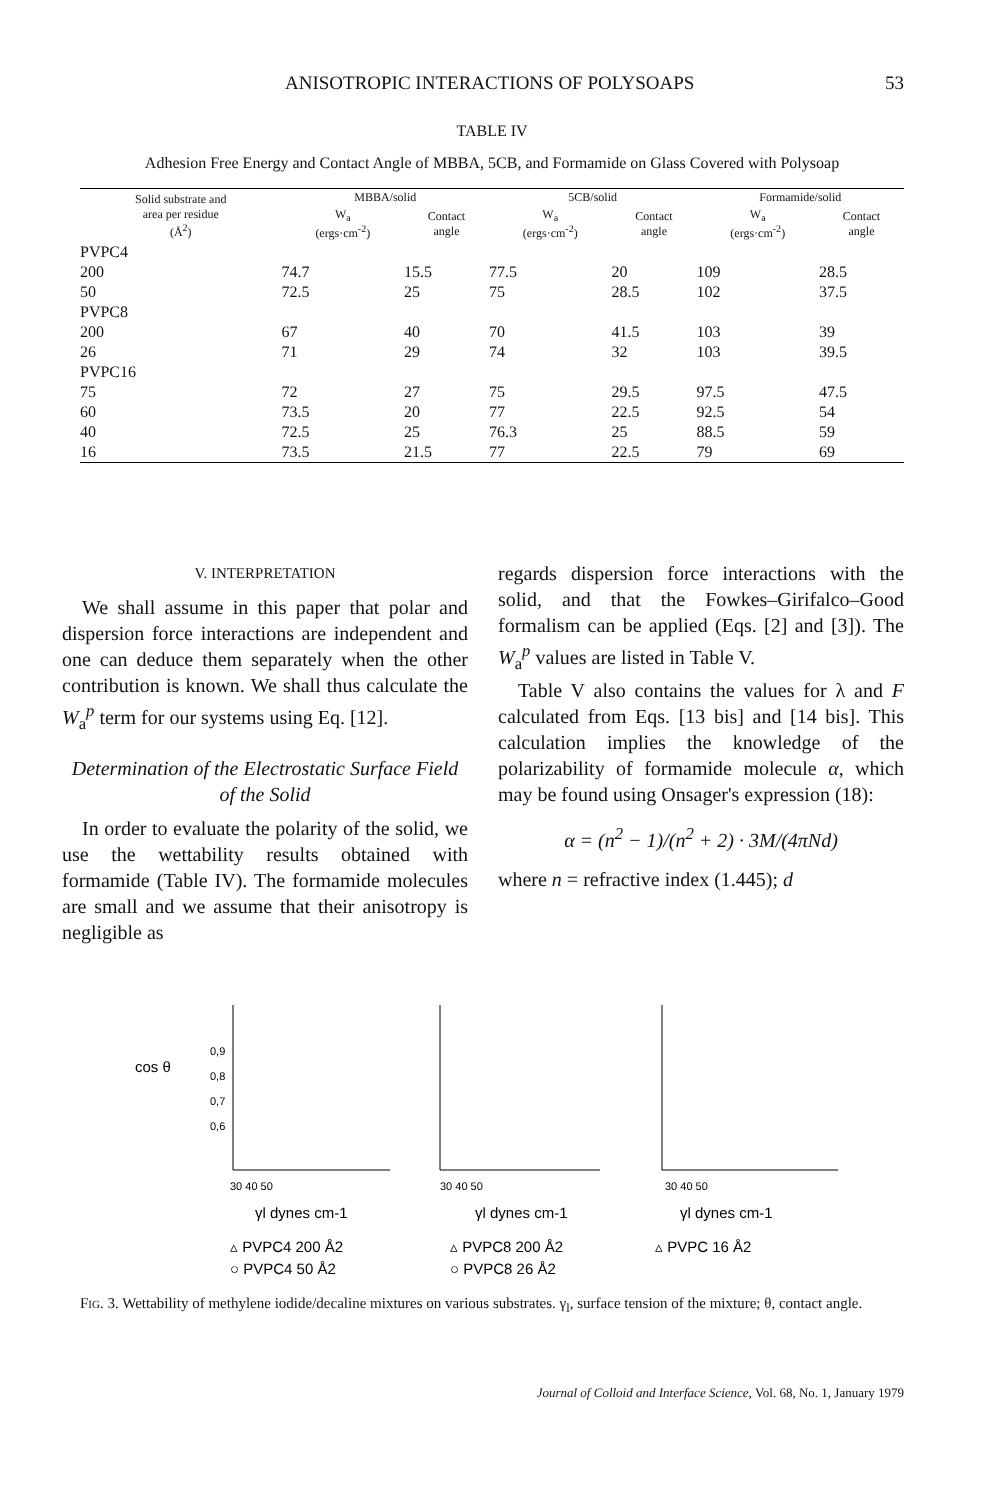ANISOTROPIC INTERACTIONS OF POLYSOAPS 53
TABLE IV
Adhesion Free Energy and Contact Angle of MBBA, 5CB, and Formamide on Glass Covered with Polysoap
| Solid substrate and area per residue (Å<sup>2</sup>) | MBBA/solid | | 5CB/solid | | Formamide/solid | |
| --- | --- | --- | --- | --- | --- | --- |
| | W<sub>a</sub> (ergs·cm<sup>-2</sup>) | Contact angle | W<sub>a</sub> (ergs·cm<sup>-2</sup>) | Contact angle | W<sub>a</sub> (ergs·cm<sup>-2</sup>) | Contact angle |
| PVPC4 | | | | | | |
| 200 | 74.7 | 15.5 | 77.5 | 20 | 109 | 28.5 |
| 50 | 72.5 | 25 | 75 | 28.5 | 102 | 37.5 |
| PVPC8 | | | | | | |
| 200 | 67 | 40 | 70 | 41.5 | 103 | 39 |
| 26 | 71 | 29 | 74 | 32 | 103 | 39.5 |
| PVPC16 | | | | | | |
| 75 | 72 | 27 | 75 | 29.5 | 97.5 | 47.5 |
| 60 | 73.5 | 20 | 77 | 22.5 | 92.5 | 54 |
| 40 | 72.5 | 25 | 76.3 | 25 | 88.5 | 59 |
| 16 | 73.5 | 21.5 | 77 | 22.5 | 79 | 69 |
V. INTERPRETATION
We shall assume in this paper that polar and dispersion force interactions are independent and one can deduce them separately when the other contribution is known. We shall thus calculate the W<sub>a</sub><sup>p</sup> term for our systems using Eq. [12].
Determination of the Electrostatic Surface Field of the Solid
In order to evaluate the polarity of the solid, we use the wettability results obtained with formamide (Table IV). The formamide molecules are small and we assume that their anisotropy is negligible as
regards dispersion force interactions with the solid, and that the Fowkes–Girifalco–Good formalism can be applied (Eqs. [2] and [3]). The W<sub>a</sub><sup>p</sup> values are listed in Table V.
Table V also contains the values for λ and F calculated from Eqs. [13 bis] and [14 bis]. This calculation implies the knowledge of the polarizability of formamide molecule α, which may be found using Onsager's expression (18):
α = (n<sup>2</sup> − 1)/(n<sup>2</sup> + 2) · 3M/(4πNd)
where n = refractive index (1.445); d
cos θ
0,9
0,8
0,7
0,6
30 40 50
30 40 50
30 40 50
γl dynes cm-1
γl dynes cm-1
γl dynes cm-1
▵ PVPC4 200 Å2
○ PVPC4 50 Å2
▵ PVPC8 200 Å2
○ PVPC8 26 Å2
▵ PVPC 16 Å2
Fig. 3. Wettability of methylene iodide/decaline mixtures on various substrates. γ<sub>l</sub>, surface tension of the mixture; θ, contact angle.
Journal of Colloid and Interface Science, Vol. 68, No. 1, January 1979